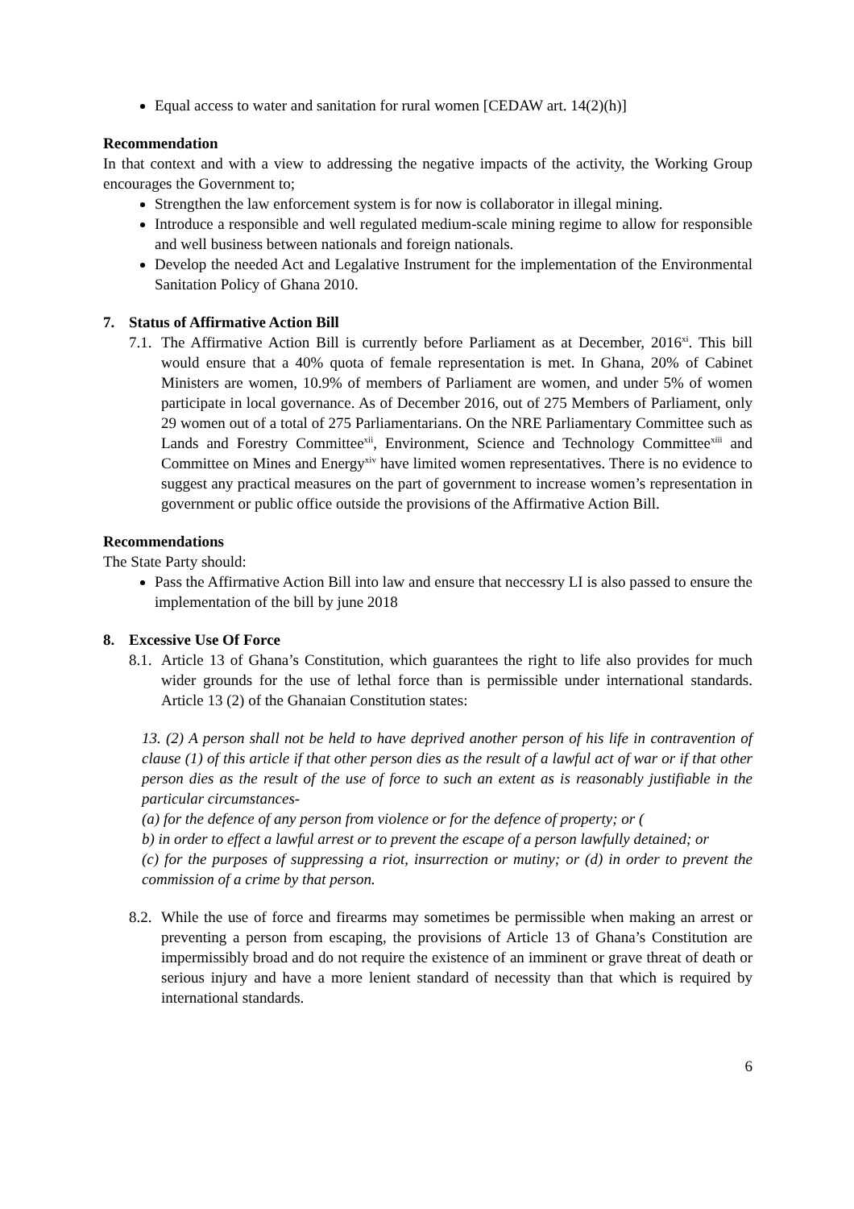Equal access to water and sanitation for rural women [CEDAW art. 14(2)(h)]
Recommendation
In that context and with a view to addressing the negative impacts of the activity, the Working Group encourages the Government to;
Strengthen the law enforcement system is for now is collaborator in illegal mining.
Introduce a responsible and well regulated medium-scale mining regime to allow for responsible and well business between nationals and foreign nationals.
Develop the needed Act and Legalative Instrument for the implementation of the Environmental Sanitation Policy of Ghana 2010.
7. Status of Affirmative Action Bill
7.1.
The Affirmative Action Bill is currently before Parliament as at December, 2016<sup>xi</sup>. This bill would ensure that a 40% quota of female representation is met. In Ghana, 20% of Cabinet Ministers are women, 10.9% of members of Parliament are women, and under 5% of women participate in local governance. As of December 2016, out of 275 Members of Parliament, only 29 women out of a total of 275 Parliamentarians. On the NRE Parliamentary Committee such as Lands and Forestry Committee<sup>xii</sup>, Environment, Science and Technology Committee<sup>xiii</sup> and Committee on Mines and Energy<sup>xiv</sup> have limited women representatives. There is no evidence to suggest any practical measures on the part of government to increase women’s representation in government or public office outside the provisions of the Affirmative Action Bill.
Recommendations
The State Party should:
Pass the Affirmative Action Bill into law and ensure that neccessry LI is also passed to ensure the implementation of the bill by june 2018
8. Excessive Use Of Force
8.1.
Article 13 of Ghana’s Constitution, which guarantees the right to life also provides for much wider grounds for the use of lethal force than is permissible under international standards. Article 13 (2) of the Ghanaian Constitution states:
13. (2) A person shall not be held to have deprived another person of his life in contravention of clause (1) of this article if that other person dies as the result of a lawful act of war or if that other person dies as the result of the use of force to such an extent as is reasonably justifiable in the particular circumstances-
(a) for the defence of any person from violence or for the defence of property; or (
b) in order to effect a lawful arrest or to prevent the escape of a person lawfully detained; or
(c) for the purposes of suppressing a riot, insurrection or mutiny; or (d) in order to prevent the commission of a crime by that person.
8.2.
While the use of force and firearms may sometimes be permissible when making an arrest or preventing a person from escaping, the provisions of Article 13 of Ghana’s Constitution are impermissibly broad and do not require the existence of an imminent or grave threat of death or serious injury and have a more lenient standard of necessity than that which is required by international standards.
6